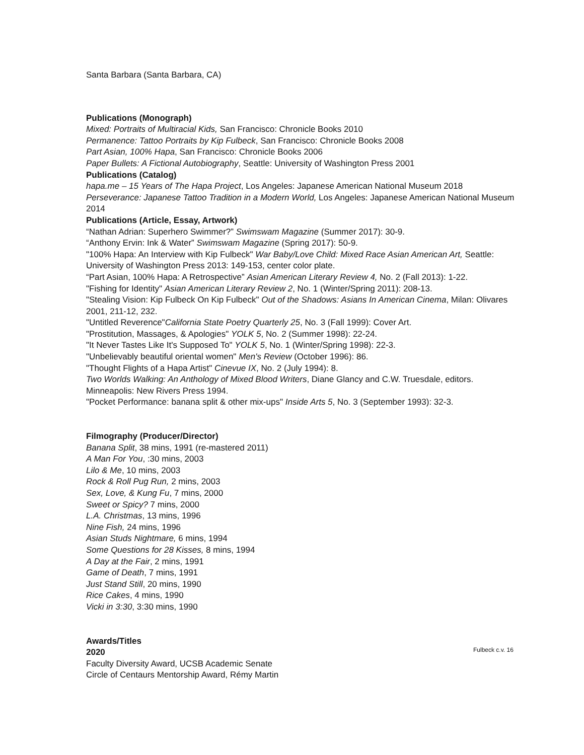Santa Barbara (Santa Barbara, CA)
Publications (Monograph)
Mixed: Portraits of Multiracial Kids, San Francisco: Chronicle Books 2010
Permanence: Tattoo Portraits by Kip Fulbeck, San Francisco: Chronicle Books 2008
Part Asian, 100% Hapa, San Francisco: Chronicle Books 2006
Paper Bullets: A Fictional Autobiography, Seattle: University of Washington Press 2001
Publications (Catalog)
hapa.me – 15 Years of The Hapa Project, Los Angeles: Japanese American National Museum 2018
Perseverance: Japanese Tattoo Tradition in a Modern World, Los Angeles: Japanese American National Museum 2014
Publications (Article, Essay, Artwork)
“Nathan Adrian: Superhero Swimmer?” Swimswam Magazine (Summer 2017): 30-9.
“Anthony Ervin: Ink & Water” Swimswam Magazine (Spring 2017): 50-9.
"100% Hapa: An Interview with Kip Fulbeck" War Baby/Love Child: Mixed Race Asian American Art, Seattle: University of Washington Press 2013: 149-153, center color plate.
“Part Asian, 100% Hapa: A Retrospective” Asian American Literary Review 4, No. 2 (Fall 2013): 1-22.
"Fishing for Identity" Asian American Literary Review 2, No. 1 (Winter/Spring 2011): 208-13.
"Stealing Vision: Kip Fulbeck On Kip Fulbeck" Out of the Shadows: Asians In American Cinema, Milan: Olivares 2001, 211-12, 232.
"Untitled Reverence"California State Poetry Quarterly 25, No. 3 (Fall 1999): Cover Art.
"Prostitution, Massages, & Apologies" YOLK 5, No. 2 (Summer 1998): 22-24.
"It Never Tastes Like It's Supposed To" YOLK 5, No. 1 (Winter/Spring 1998): 22-3.
"Unbelievably beautiful oriental women" Men's Review (October 1996): 86.
"Thought Flights of a Hapa Artist" Cinevue IX, No. 2 (July 1994): 8.
Two Worlds Walking: An Anthology of Mixed Blood Writers, Diane Glancy and C.W. Truesdale, editors. Minneapolis: New Rivers Press 1994.
"Pocket Performance: banana split & other mix-ups" Inside Arts 5, No. 3 (September 1993): 32-3.
Filmography (Producer/Director)
Banana Split, 38 mins, 1991 (re-mastered 2011)
A Man For You, :30 mins, 2003
Lilo & Me, 10 mins, 2003
Rock & Roll Pug Run, 2 mins, 2003
Sex, Love, & Kung Fu, 7 mins, 2000
Sweet or Spicy? 7 mins, 2000
L.A. Christmas, 13 mins, 1996
Nine Fish, 24 mins, 1996
Asian Studs Nightmare, 6 mins, 1994
Some Questions for 28 Kisses, 8 mins, 1994
A Day at the Fair, 2 mins, 1991
Game of Death, 7 mins, 1991
Just Stand Still, 20 mins, 1990
Rice Cakes, 4 mins, 1990
Vicki in 3:30, 3:30 mins, 1990
Awards/Titles
2020
Faculty Diversity Award, UCSB Academic Senate
Circle of Centaurs Mentorship Award, Rémy Martin
Fulbeck c.v. 16